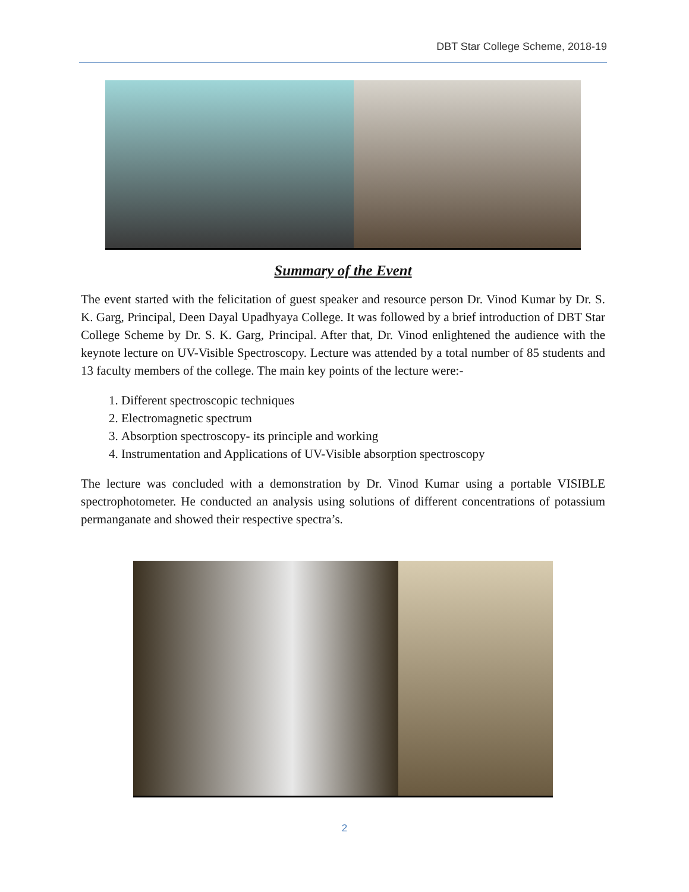DBT Star College Scheme, 2018-19
Summary of the Event
The event started with the felicitation of guest speaker and resource person Dr. Vinod Kumar by Dr. S. K. Garg, Principal, Deen Dayal Upadhyaya College. It was followed by a brief introduction of DBT Star College Scheme by Dr. S. K. Garg, Principal. After that, Dr. Vinod enlightened the audience with the keynote lecture on UV-Visible Spectroscopy. Lecture was attended by a total number of 85 students and 13 faculty members of the college. The main key points of the lecture were:-
1. Different spectroscopic techniques
2. Electromagnetic spectrum
3. Absorption spectroscopy- its principle and working
4. Instrumentation and Applications of UV-Visible absorption spectroscopy
The lecture was concluded with a demonstration by Dr. Vinod Kumar using a portable VISIBLE spectrophotometer. He conducted an analysis using solutions of different concentrations of potassium permanganate and showed their respective spectra’s.
2